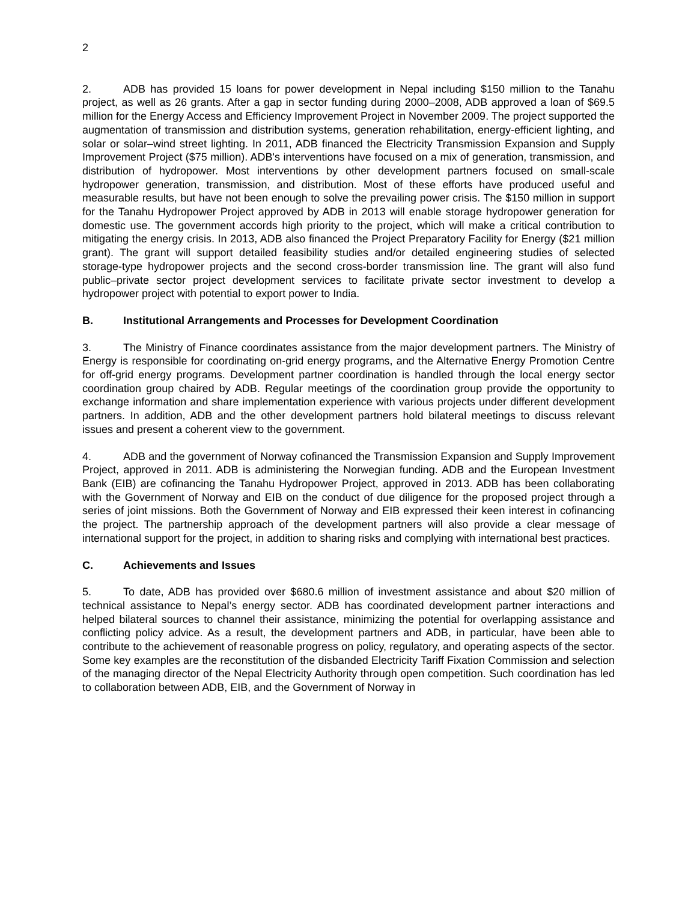2
2. ADB has provided 15 loans for power development in Nepal including $150 million to the Tanahu project, as well as 26 grants. After a gap in sector funding during 2000–2008, ADB approved a loan of $69.5 million for the Energy Access and Efficiency Improvement Project in November 2009. The project supported the augmentation of transmission and distribution systems, generation rehabilitation, energy-efficient lighting, and solar or solar–wind street lighting. In 2011, ADB financed the Electricity Transmission Expansion and Supply Improvement Project ($75 million). ADB's interventions have focused on a mix of generation, transmission, and distribution of hydropower. Most interventions by other development partners focused on small-scale hydropower generation, transmission, and distribution. Most of these efforts have produced useful and measurable results, but have not been enough to solve the prevailing power crisis. The $150 million in support for the Tanahu Hydropower Project approved by ADB in 2013 will enable storage hydropower generation for domestic use. The government accords high priority to the project, which will make a critical contribution to mitigating the energy crisis. In 2013, ADB also financed the Project Preparatory Facility for Energy ($21 million grant). The grant will support detailed feasibility studies and/or detailed engineering studies of selected storage-type hydropower projects and the second cross-border transmission line. The grant will also fund public–private sector project development services to facilitate private sector investment to develop a hydropower project with potential to export power to India.
B. Institutional Arrangements and Processes for Development Coordination
3. The Ministry of Finance coordinates assistance from the major development partners. The Ministry of Energy is responsible for coordinating on-grid energy programs, and the Alternative Energy Promotion Centre for off-grid energy programs. Development partner coordination is handled through the local energy sector coordination group chaired by ADB. Regular meetings of the coordination group provide the opportunity to exchange information and share implementation experience with various projects under different development partners. In addition, ADB and the other development partners hold bilateral meetings to discuss relevant issues and present a coherent view to the government.
4. ADB and the government of Norway cofinanced the Transmission Expansion and Supply Improvement Project, approved in 2011. ADB is administering the Norwegian funding. ADB and the European Investment Bank (EIB) are cofinancing the Tanahu Hydropower Project, approved in 2013. ADB has been collaborating with the Government of Norway and EIB on the conduct of due diligence for the proposed project through a series of joint missions. Both the Government of Norway and EIB expressed their keen interest in cofinancing the project. The partnership approach of the development partners will also provide a clear message of international support for the project, in addition to sharing risks and complying with international best practices.
C. Achievements and Issues
5. To date, ADB has provided over $680.6 million of investment assistance and about $20 million of technical assistance to Nepal’s energy sector. ADB has coordinated development partner interactions and helped bilateral sources to channel their assistance, minimizing the potential for overlapping assistance and conflicting policy advice. As a result, the development partners and ADB, in particular, have been able to contribute to the achievement of reasonable progress on policy, regulatory, and operating aspects of the sector. Some key examples are the reconstitution of the disbanded Electricity Tariff Fixation Commission and selection of the managing director of the Nepal Electricity Authority through open competition. Such coordination has led to collaboration between ADB, EIB, and the Government of Norway in